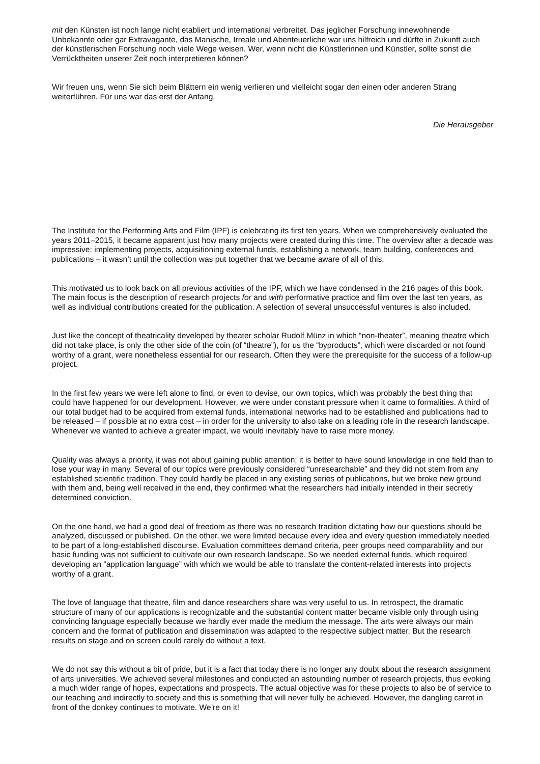mit den Künsten ist noch lange nicht etabliert und international verbreitet. Das jeglicher Forschung innewohnende Unbekannte oder gar Extravagante, das Manische, Irreale und Abenteuerliche war uns hilfreich und dürfte in Zukunft auch der künstlerischen Forschung noch viele Wege weisen. Wer, wenn nicht die Künstlerinnen und Künstler, sollte sonst die Verrücktheiten unserer Zeit noch interpretieren können?
Wir freuen uns, wenn Sie sich beim Blättern ein wenig verlieren und vielleicht sogar den einen oder anderen Strang weiterführen. Für uns war das erst der Anfang.
Die Herausgeber
The Institute for the Performing Arts and Film (IPF) is celebrating its first ten years. When we comprehensively evaluated the years 2011–2015, it became apparent just how many projects were created during this time. The overview after a decade was impressive: implementing projects, acquisitioning external funds, establishing a network, team building, conferences and publications – it wasn’t until the collection was put together that we became aware of all of this.
This motivated us to look back on all previous activities of the IPF, which we have condensed in the 216 pages of this book. The main focus is the description of research projects for and with performative practice and film over the last ten years, as well as individual contributions created for the publication. A selection of several unsuccessful ventures is also included.
Just like the concept of theatricality developed by theater scholar Rudolf Münz in which “non-theater”, meaning theatre which did not take place, is only the other side of the coin (of “theatre”), for us the “byproducts”, which were discarded or not found worthy of a grant, were nonetheless essential for our research. Often they were the prerequisite for the success of a follow-up project.
In the first few years we were left alone to find, or even to devise, our own topics, which was probably the best thing that could have happened for our development. However, we were under constant pressure when it came to formalities. A third of our total budget had to be acquired from external funds, international networks had to be established and publications had to be released – if possible at no extra cost – in order for the university to also take on a leading role in the research landscape. Whenever we wanted to achieve a greater impact, we would inevitably have to raise more money.
Quality was always a priority, it was not about gaining public attention; it is better to have sound knowledge in one field than to lose your way in many. Several of our topics were previously considered “unresearchable” and they did not stem from any established scientific tradition. They could hardly be placed in any existing series of publications, but we broke new ground with them and, being well received in the end, they confirmed what the researchers had initially intended in their secretly determined conviction.
On the one hand, we had a good deal of freedom as there was no research tradition dictating how our questions should be analyzed, discussed or published. On the other, we were limited because every idea and every question immediately needed to be part of a long-established discourse. Evaluation committees demand criteria, peer groups need comparability and our basic funding was not sufficient to cultivate our own research landscape. So we needed external funds, which required developing an “application language” with which we would be able to translate the content-related interests into projects worthy of a grant.
The love of language that theatre, film and dance researchers share was very useful to us. In retrospect, the dramatic structure of many of our applications is recognizable and the substantial content matter became visible only through using convincing language especially because we hardly ever made the medium the message. The arts were always our main concern and the format of publication and dissemination was adapted to the respective subject matter. But the research results on stage and on screen could rarely do without a text.
We do not say this without a bit of pride, but it is a fact that today there is no longer any doubt about the research assignment of arts universities. We achieved several milestones and conducted an astounding number of research projects, thus evoking a much wider range of hopes, expectations and prospects. The actual objective was for these projects to also be of service to our teaching and indirectly to society and this is something that will never fully be achieved. However, the dangling carrot in front of the donkey continues to motivate. We’re on it!